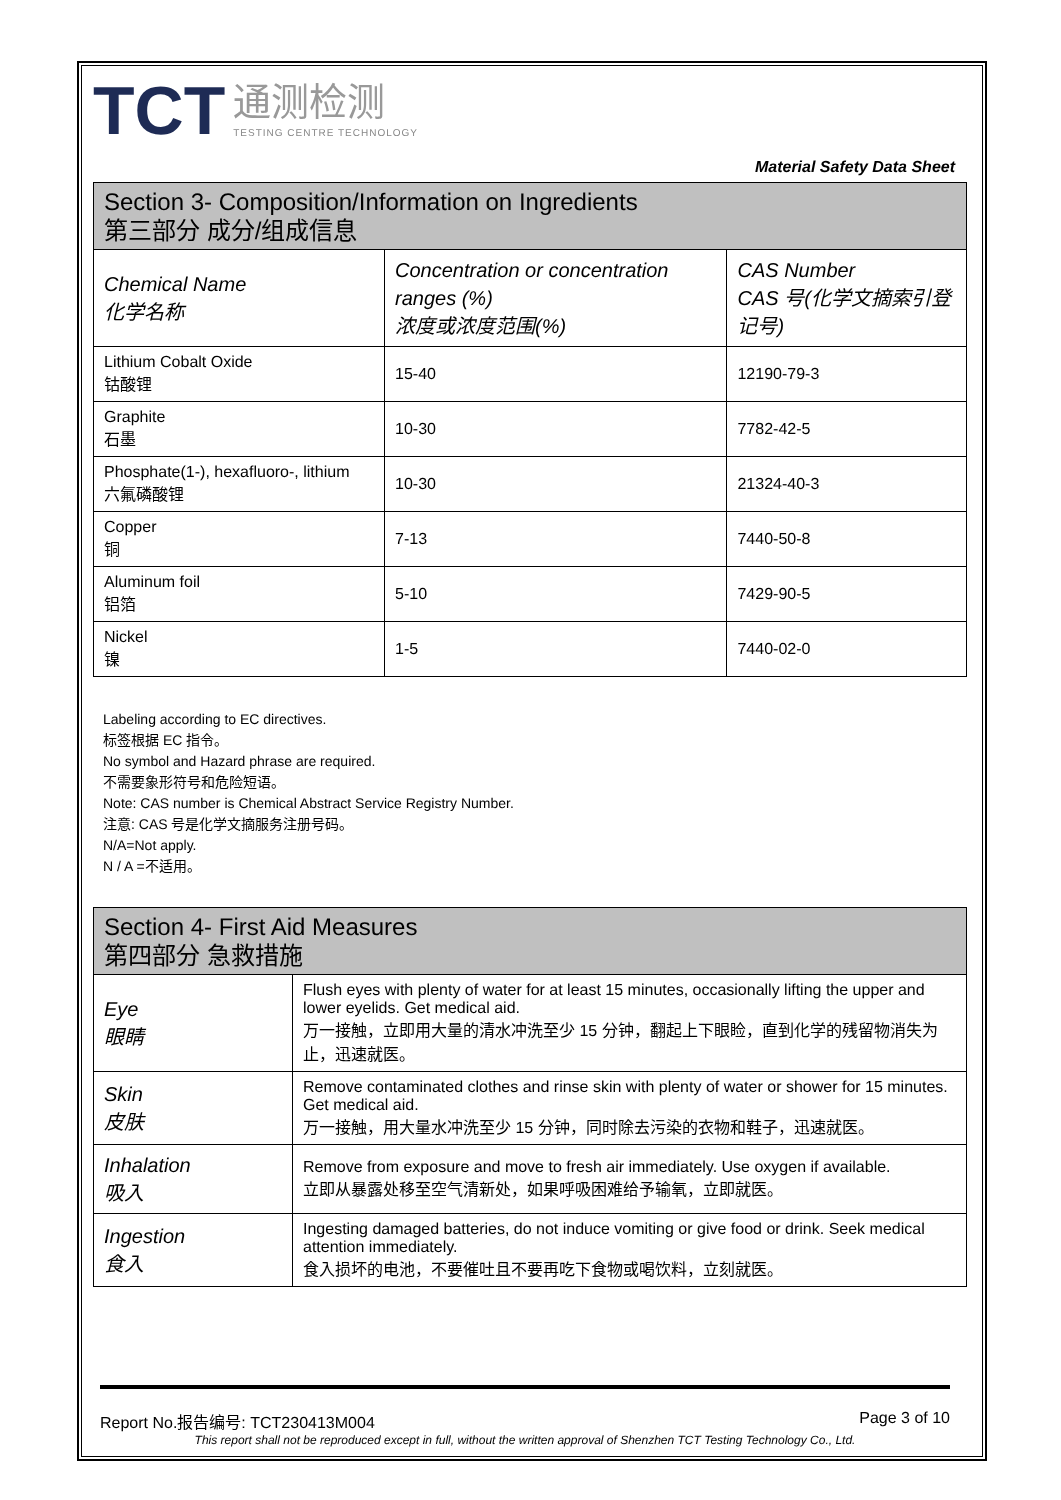TCT 通测检测
TESTING CENTRE TECHNOLOGY
Material Safety Data Sheet
| Section 3- Composition/Information on Ingredients 第三部分 成分/组成信息 | | |
| Chemical Name 化学名称 | Concentration or concentration ranges (%) 浓度或浓度范围(%) | CAS Number CAS 号(化学文摘索引登记号) |
| Lithium Cobalt Oxide 钴酸锂 | 15-40 | 12190-79-3 |
| Graphite 石墨 | 10-30 | 7782-42-5 |
| Phosphate(1-), hexafluoro-, lithium 六氟磷酸锂 | 10-30 | 21324-40-3 |
| Copper 铜 | 7-13 | 7440-50-8 |
| Aluminum foil 铝箔 | 5-10 | 7429-90-5 |
| Nickel 镍 | 1-5 | 7440-02-0 |
Labeling according to EC directives.
标签根据 EC 指令。
No symbol and Hazard phrase are required.
不需要象形符号和危险短语。
Note: CAS number is Chemical Abstract Service Registry Number.
注意: CAS 号是化学文摘服务注册号码。
N/A=Not apply.
N / A =不适用。
| Section 4- First Aid Measures 第四部分 急救措施 | |
| Eye 眼睛 | Flush eyes with plenty of water for at least 15 minutes, occasionally lifting the upper and lower eyelids. Get medical aid. 万一接触，立即用大量的清水冲洗至少 15 分钟，翻起上下眼睑，直到化学的残留物消失为止，迅速就医。 |
| Skin 皮肤 | Remove contaminated clothes and rinse skin with plenty of water or shower for 15 minutes. Get medical aid. 万一接触，用大量水冲洗至少 15 分钟，同时除去污染的衣物和鞋子，迅速就医。 |
| Inhalation 吸入 | Remove from exposure and move to fresh air immediately. Use oxygen if available. 立即从暴露处移至空气清新处，如果呼吸困难给予输氧，立即就医。 |
| Ingestion 食入 | Ingesting damaged batteries, do not induce vomiting or give food or drink. Seek medical attention immediately. 食入损坏的电池，不要催吐且不要再吃下食物或喝饮料，立刻就医。 |
Report No.报告编号: TCT230413M004 Page 3 of 10
This report shall not be reproduced except in full, without the written approval of Shenzhen TCT Testing Technology Co., Ltd.